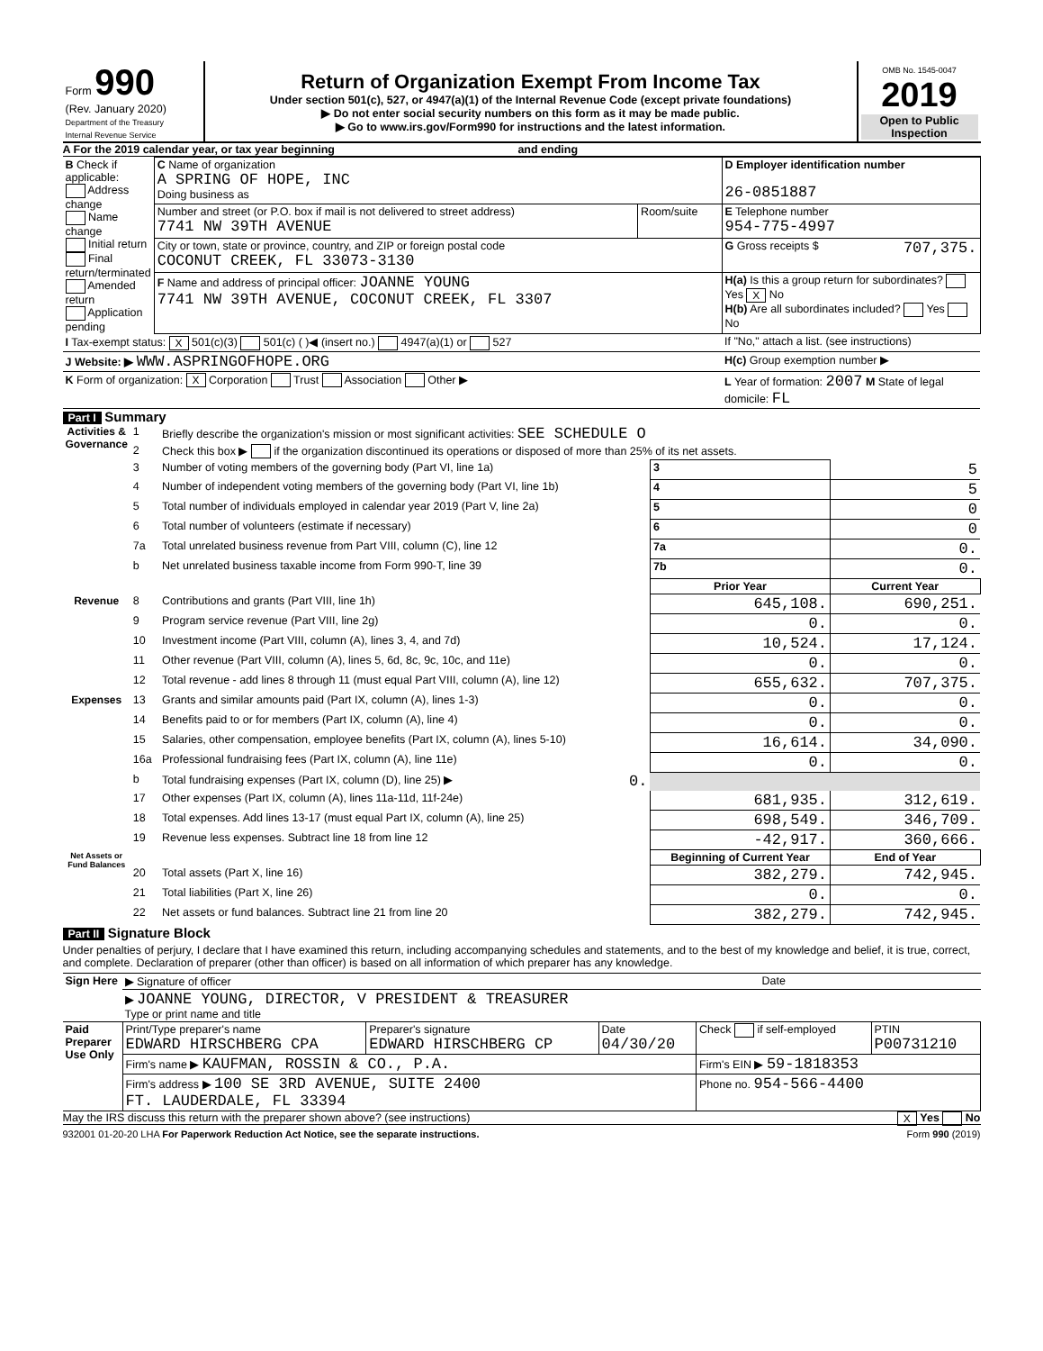| Form 990 (Rev. January 2020) Department of the Treasury Internal Revenue Service | Return of Organization Exempt From Income Tax Under section 501(c), 527, or 4947(a)(1) of the Internal Revenue Code (except private foundations) ▶ Do not enter social security numbers on this form as it may be made public. ▶ Go to www.irs.gov/Form990 for instructions and the latest information. | OMB No. 1545-0047 2019 Open to Public Inspection |
A For the 2019 calendar year, or tax year beginning and ending
| B Check if applicable: Address change Name change Initial return Final return/terminated Amended return Application pending | C Name of organization A SPRING OF HOPE, INC Doing business as | | D Employer identification number 26-0851887 |
| | Number and street (or P.O. box if mail is not delivered to street address) 7741 NW 39TH AVENUE | Room/suite | E Telephone number 954-775-4997 |
| | City or town, state or province, country, and ZIP or foreign postal code COCONUT CREEK, FL 33073-3130 | | G Gross receipts $ 707,375. |
| | F Name and address of principal officer: JOANNE YOUNG 7741 NW 39TH AVENUE, COCONUT CREEK, FL 3307 | | H(a) Is this a group return for subordinates? Yes X No H(b) Are all subordinates included? Yes No |
| I Tax-exempt status: X 501(c)(3) 501(c) ( )◀ (insert no.) 4947(a)(1) or 527 | | | If "No," attach a list. (see instructions) |
| J Website: ▶ WWW.ASPRINGOFHOPE.ORG | | | H(c) Group exemption number ▶ |
| K Form of organization: X Corporation Trust Association Other ▶ | | | L Year of formation: 2007 M State of legal domicile: FL |
Part I Summary
| Activities & Governance | 1 | Briefly describe the organization's mission or most significant activities: SEE SCHEDULE O | | | |
| | 2 | Check this box ▶ if the organization discontinued its operations or disposed of more than 25% of its net assets. | | | |
| | 3 | Number of voting members of the governing body (Part VI, line 1a) | | 3 | 5 |
| | 4 | Number of independent voting members of the governing body (Part VI, line 1b) | | 4 | 5 |
| | 5 | Total number of individuals employed in calendar year 2019 (Part V, line 2a) | | 5 | 0 |
| | 6 | Total number of volunteers (estimate if necessary) | | 6 | 0 |
| | 7a | Total unrelated business revenue from Part VIII, column (C), line 12 | | 7a | 0. |
| | b | Net unrelated business taxable income from Form 990-T, line 39 | | 7b | 0. |
| | | | Prior Year | | Current Year |
| Revenue | 8 | Contributions and grants (Part VIII, line 1h) | 645,108. | | 690,251. |
| | 9 | Program service revenue (Part VIII, line 2g) | 0. | | 0. |
| | 10 | Investment income (Part VIII, column (A), lines 3, 4, and 7d) | 10,524. | | 17,124. |
| | 11 | Other revenue (Part VIII, column (A), lines 5, 6d, 8c, 9c, 10c, and 11e) | 0. | | 0. |
| | 12 | Total revenue - add lines 8 through 11 (must equal Part VIII, column (A), line 12) | 655,632. | | 707,375. |
| Expenses | 13 | Grants and similar amounts paid (Part IX, column (A), lines 1-3) | 0. | | 0. |
| | 14 | Benefits paid to or for members (Part IX, column (A), line 4) | 0. | | 0. |
| | 15 | Salaries, other compensation, employee benefits (Part IX, column (A), lines 5-10) | 16,614. | | 34,090. |
| | 16a | Professional fundraising fees (Part IX, column (A), line 11e) | 0. | | 0. |
| | b | Total fundraising expenses (Part IX, column (D), line 25) ▶ 0. | | | |
| | 17 | Other expenses (Part IX, column (A), lines 11a-11d, 11f-24e) | 681,935. | | 312,619. |
| | 18 | Total expenses. Add lines 13-17 (must equal Part IX, column (A), line 25) | 698,549. | | 346,709. |
| | 19 | Revenue less expenses. Subtract line 18 from line 12 | -42,917. | | 360,666. |
| Net Assets or Fund Balances | | | Beginning of Current Year | | End of Year |
| | 20 | Total assets (Part X, line 16) | 382,279. | | 742,945. |
| | 21 | Total liabilities (Part X, line 26) | 0. | | 0. |
| | 22 | Net assets or fund balances. Subtract line 21 from line 20 | 382,279. | | 742,945. |
Part II Signature Block
Under penalties of perjury, I declare that I have examined this return, including accompanying schedules and statements, and to the best of my knowledge and belief, it is true, correct, and complete. Declaration of preparer (other than officer) is based on all information of which preparer has any knowledge.
| Sign Here | ▶ Signature of officer | Date |
| | ▶ JOANNE YOUNG, DIRECTOR, V PRESIDENT & TREASURER Type or print name and title | |
| Paid Preparer Use Only | Print/Type preparer's name EDWARD HIRSCHBERG CPA | Preparer's signature EDWARD HIRSCHBERG CP | Date 04/30/20 | Check if self-employed | PTIN P00731210 |
| | Firm's name ▶ KAUFMAN, ROSSIN & CO., P.A. | | | Firm's EIN ▶ 59-1818353 | |
| | Firm's address ▶ 100 SE 3RD AVENUE, SUITE 2400 FT. LAUDERDALE, FL 33394 | | | Phone no. 954-566-4400 | |
May the IRS discuss this return with the preparer shown above? (see instructions) X Yes No
932001 01-20-20 LHA For Paperwork Reduction Act Notice, see the separate instructions. Form 990 (2019)